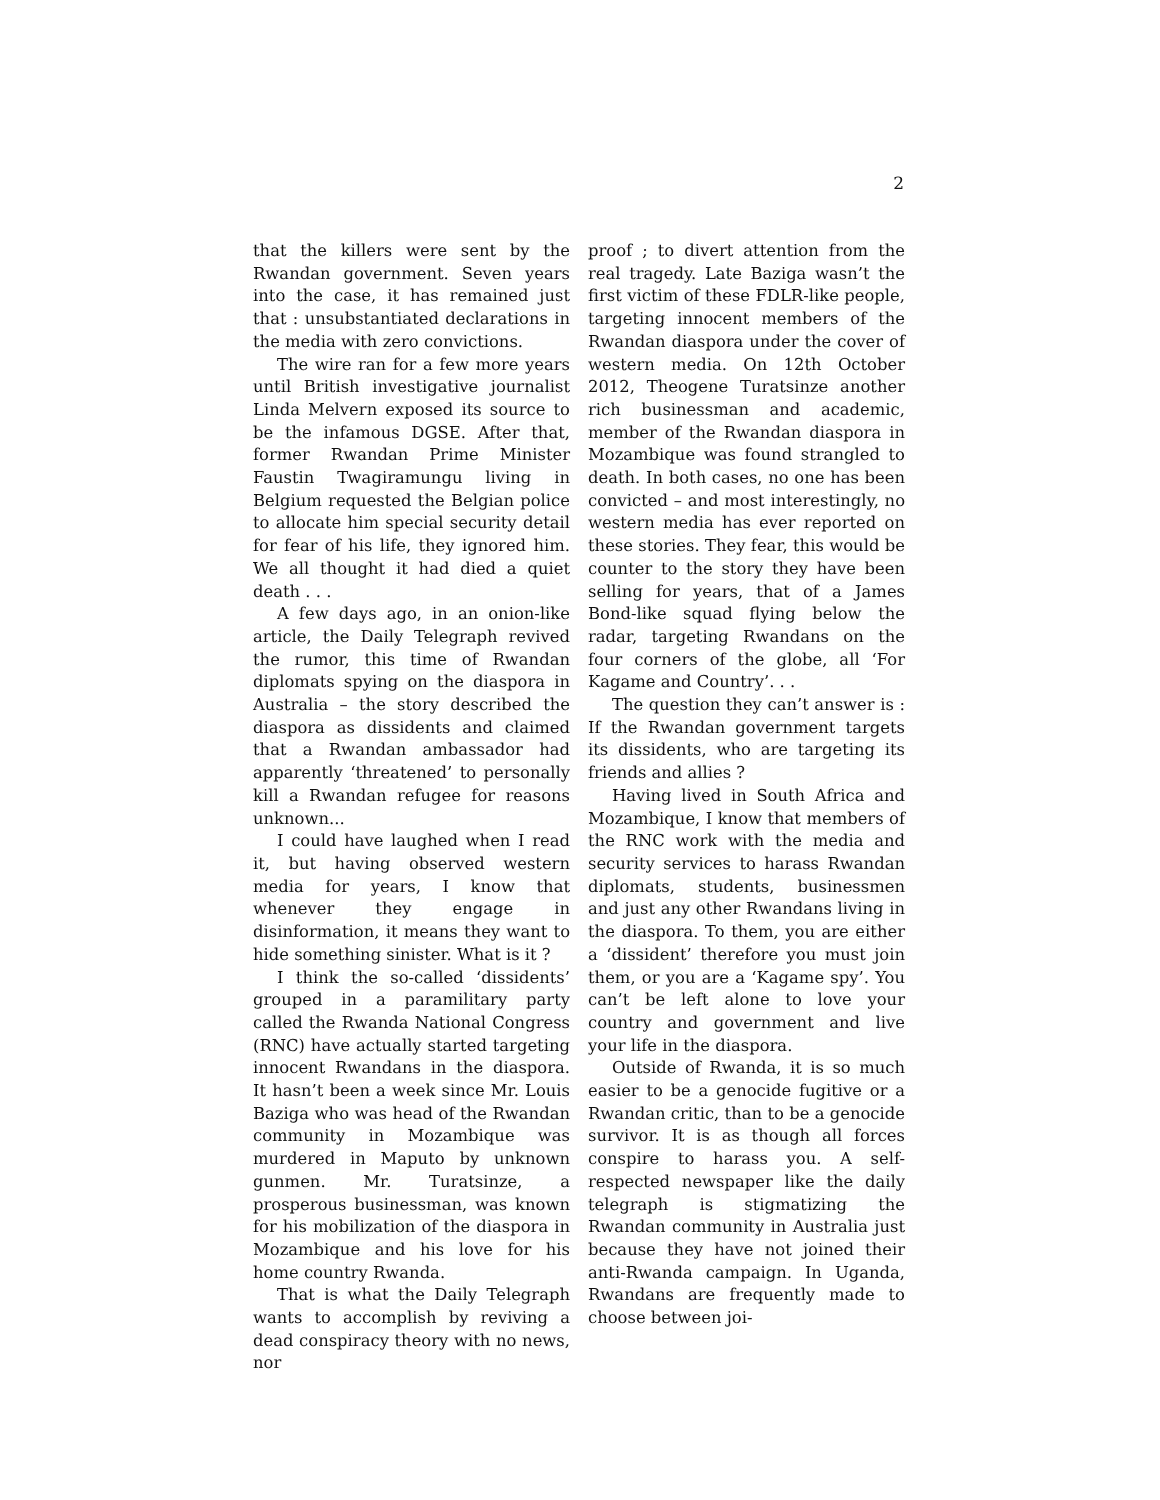2
that the killers were sent by the Rwandan government. Seven years into the case, it has remained just that : unsubstantiated declarations in the media with zero convictions.
The wire ran for a few more years until British investigative journalist Linda Melvern exposed its source to be the infamous DGSE. After that, former Rwandan Prime Minister Faustin Twagiramungu living in Belgium requested the Belgian police to allocate him special security detail for fear of his life, they ignored him. We all thought it had died a quiet death . . .
A few days ago, in an onion-like article, the Daily Telegraph revived the rumor, this time of Rwandan diplomats spying on the diaspora in Australia – the story described the diaspora as dissidents and claimed that a Rwandan ambassador had apparently ‘threatened’ to personally kill a Rwandan refugee for reasons unknown...
I could have laughed when I read it, but having observed western media for years, I know that whenever they engage in disinformation, it means they want to hide something sinister. What is it ?
I think the so-called ‘dissidents’ grouped in a paramilitary party called the Rwanda National Congress (RNC) have actually started targeting innocent Rwandans in the diaspora. It hasn’t been a week since Mr. Louis Baziga who was head of the Rwandan community in Mozambique was murdered in Maputo by unknown gunmen. Mr. Turatsinze, a prosperous businessman, was known for his mobilization of the diaspora in Mozambique and his love for his home country Rwanda.
That is what the Daily Telegraph wants to accomplish by reviving a dead conspiracy theory with no news, nor
proof ; to divert attention from the real tragedy. Late Baziga wasn’t the first victim of these FDLR-like people, targeting innocent members of the Rwandan diaspora under the cover of western media. On 12th October 2012, Theogene Turatsinze another rich businessman and academic, member of the Rwandan diaspora in Mozambique was found strangled to death. In both cases, no one has been convicted – and most interestingly, no western media has ever reported on these stories. They fear, this would be counter to the story they have been selling for years, that of a James Bond-like squad flying below the radar, targeting Rwandans on the four corners of the globe, all ‘For Kagame and Country’. . .
The question they can’t answer is : If the Rwandan government targets its dissidents, who are targeting its friends and allies ?
Having lived in South Africa and Mozambique, I know that members of the RNC work with the media and security services to harass Rwandan diplomats, students, businessmen and just any other Rwandans living in the diaspora. To them, you are either a ‘dissident’ therefore you must join them, or you are a ‘Kagame spy’. You can’t be left alone to love your country and government and live your life in the diaspora.
Outside of Rwanda, it is so much easier to be a genocide fugitive or a Rwandan critic, than to be a genocide survivor. It is as though all forces conspire to harass you. A self-respected newspaper like the daily telegraph is stigmatizing the Rwandan community in Australia just because they have not joined their anti-Rwanda campaign. In Uganda, Rwandans are frequently made to choose between joi-